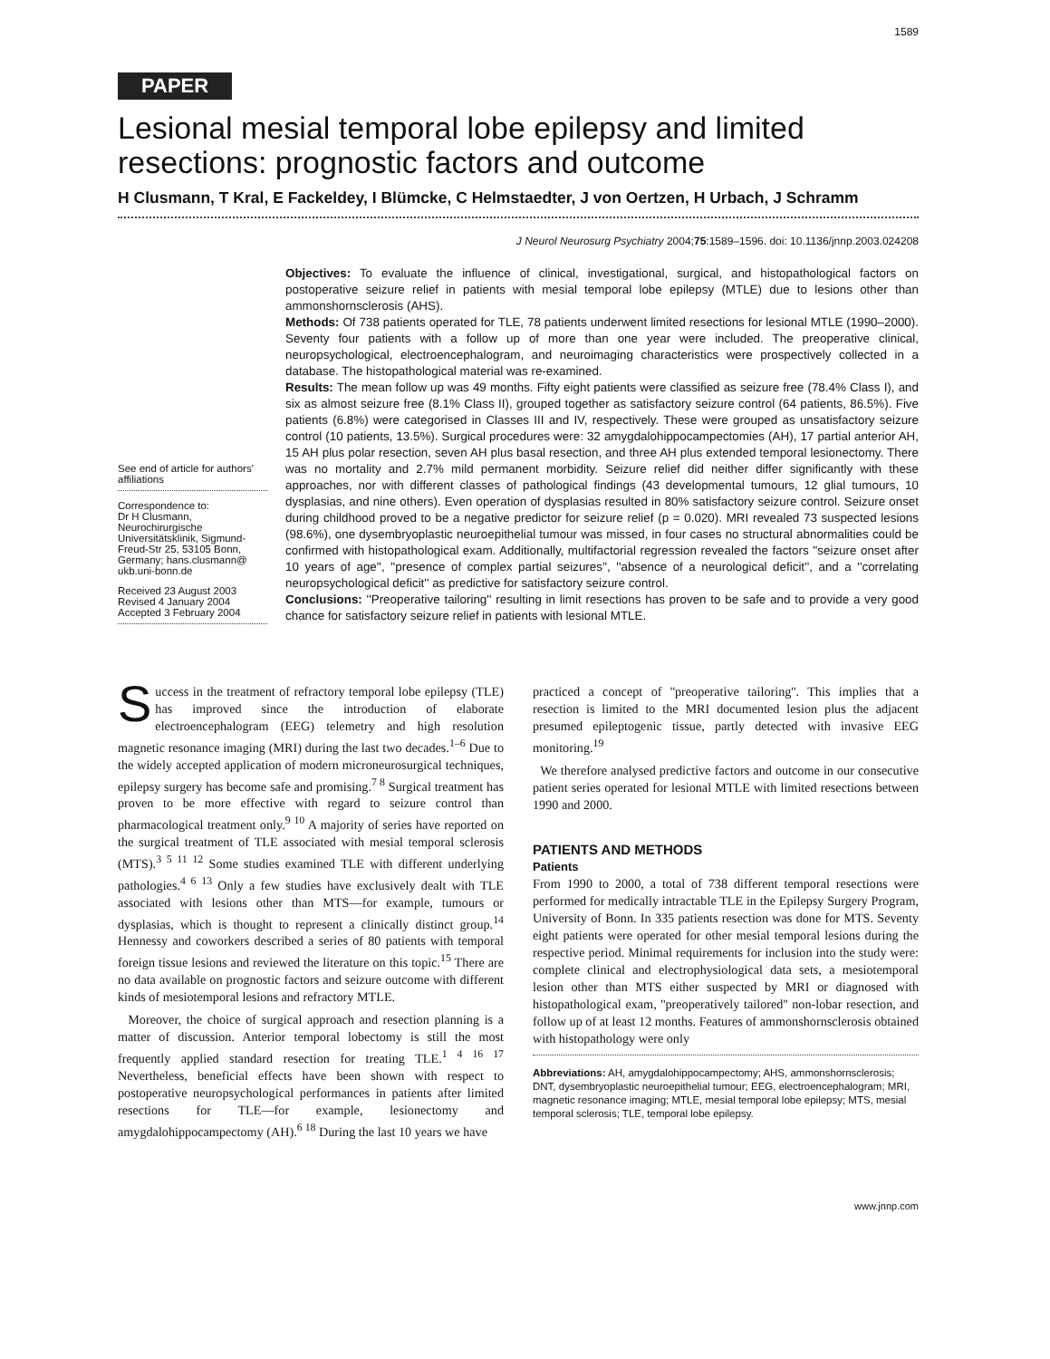1589
PAPER
Lesional mesial temporal lobe epilepsy and limited resections: prognostic factors and outcome
H Clusmann, T Kral, E Fackeldey, I Blümcke, C Helmstaedter, J von Oertzen, H Urbach, J Schramm
J Neurol Neurosurg Psychiatry 2004;75:1589–1596. doi: 10.1136/jnnp.2003.024208
See end of article for authors' affiliations
Correspondence to:
Dr H Clusmann, Neurochirurgische Universitätsklinik, Sigmund-Freud-Str 25, 53105 Bonn, Germany; hans.clusmann@ ukb.uni-bonn.de
Received 23 August 2003
Revised 4 January 2004
Accepted 3 February 2004
Objectives: To evaluate the influence of clinical, investigational, surgical, and histopathological factors on postoperative seizure relief in patients with mesial temporal lobe epilepsy (MTLE) due to lesions other than ammonshornsclerosis (AHS).
Methods: Of 738 patients operated for TLE, 78 patients underwent limited resections for lesional MTLE (1990–2000). Seventy four patients with a follow up of more than one year were included. The preoperative clinical, neuropsychological, electroencephalogram, and neuroimaging characteristics were prospectively collected in a database. The histopathological material was re-examined.
Results: The mean follow up was 49 months. Fifty eight patients were classified as seizure free (78.4% Class I), and six as almost seizure free (8.1% Class II), grouped together as satisfactory seizure control (64 patients, 86.5%). Five patients (6.8%) were categorised in Classes III and IV, respectively. These were grouped as unsatisfactory seizure control (10 patients, 13.5%). Surgical procedures were: 32 amygdalohippocampectomies (AH), 17 partial anterior AH, 15 AH plus polar resection, seven AH plus basal resection, and three AH plus extended temporal lesionectomy. There was no mortality and 2.7% mild permanent morbidity. Seizure relief did neither differ significantly with these approaches, nor with different classes of pathological findings (43 developmental tumours, 12 glial tumours, 10 dysplasias, and nine others). Even operation of dysplasias resulted in 80% satisfactory seizure control. Seizure onset during childhood proved to be a negative predictor for seizure relief (p = 0.020). MRI revealed 73 suspected lesions (98.6%), one dysembryoplastic neuroepithelial tumour was missed, in four cases no structural abnormalities could be confirmed with histopathological exam. Additionally, multifactorial regression revealed the factors ''seizure onset after 10 years of age'', ''presence of complex partial seizures'', ''absence of a neurological deficit'', and a ''correlating neuropsychological deficit'' as predictive for satisfactory seizure control.
Conclusions: ''Preoperative tailoring'' resulting in limit resections has proven to be safe and to provide a very good chance for satisfactory seizure relief in patients with lesional MTLE.
Success in the treatment of refractory temporal lobe epilepsy (TLE) has improved since the introduction of elaborate electroencephalogram (EEG) telemetry and high resolution magnetic resonance imaging (MRI) during the last two decades.<sup>1–6</sup> Due to the widely accepted application of modern microneurosurgical techniques, epilepsy surgery has become safe and promising.<sup>7 8</sup> Surgical treatment has proven to be more effective with regard to seizure control than pharmacological treatment only.<sup>9 10</sup> A majority of series have reported on the surgical treatment of TLE associated with mesial temporal sclerosis (MTS).<sup>3 5 11 12</sup> Some studies examined TLE with different underlying pathologies.<sup>4 6 13</sup> Only a few studies have exclusively dealt with TLE associated with lesions other than MTS—for example, tumours or dysplasias, which is thought to represent a clinically distinct group.<sup>14</sup> Hennessy and coworkers described a series of 80 patients with temporal foreign tissue lesions and reviewed the literature on this topic.<sup>15</sup> There are no data available on prognostic factors and seizure outcome with different kinds of mesiotemporal lesions and refractory MTLE.
Moreover, the choice of surgical approach and resection planning is a matter of discussion. Anterior temporal lobectomy is still the most frequently applied standard resection for treating TLE.<sup>1 4 16 17</sup> Nevertheless, beneficial effects have been shown with respect to postoperative neuropsychological performances in patients after limited resections for TLE—for example, lesionectomy and amygdalohippocampectomy (AH).<sup>6 18</sup> During the last 10 years we have
practiced a concept of ''preoperative tailoring''. This implies that a resection is limited to the MRI documented lesion plus the adjacent presumed epileptogenic tissue, partly detected with invasive EEG monitoring.<sup>19</sup>
We therefore analysed predictive factors and outcome in our consecutive patient series operated for lesional MTLE with limited resections between 1990 and 2000.
PATIENTS AND METHODS
Patients
From 1990 to 2000, a total of 738 different temporal resections were performed for medically intractable TLE in the Epilepsy Surgery Program, University of Bonn. In 335 patients resection was done for MTS. Seventy eight patients were operated for other mesial temporal lesions during the respective period. Minimal requirements for inclusion into the study were: complete clinical and electrophysiological data sets, a mesiotemporal lesion other than MTS either suspected by MRI or diagnosed with histopathological exam, ''preoperatively tailored'' non-lobar resection, and follow up of at least 12 months. Features of ammonshornsclerosis obtained with histopathology were only
Abbreviations: AH, amygdalohippocampectomy; AHS, ammonshornsclerosis; DNT, dysembryoplastic neuroepithelial tumour; EEG, electroencephalogram; MRI, magnetic resonance imaging; MTLE, mesial temporal lobe epilepsy; MTS, mesial temporal sclerosis; TLE, temporal lobe epilepsy.
www.jnnp.com